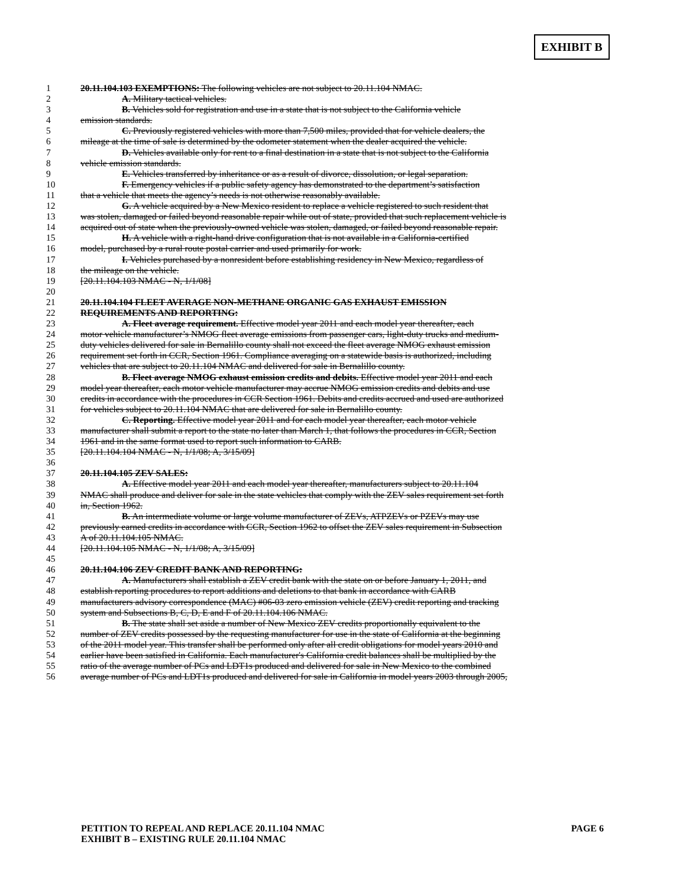EXHIBIT B
1 20.11.104.103 EXEMPTIONS: The following vehicles are not subject to 20.11.104 NMAC.
2 A. Military tactical vehicles.
3 B. Vehicles sold for registration and use in a state that is not subject to the California vehicle
4 emission standards.
5 C. Previously registered vehicles with more than 7,500 miles, provided that for vehicle dealers, the
6 mileage at the time of sale is determined by the odometer statement when the dealer acquired the vehicle.
7 D. Vehicles available only for rent to a final destination in a state that is not subject to the California
8 vehicle emission standards.
9 E. Vehicles transferred by inheritance or as a result of divorce, dissolution, or legal separation.
10 F. Emergency vehicles if a public safety agency has demonstrated to the department’s satisfaction
11 that a vehicle that meets the agency’s needs is not otherwise reasonably available.
12 G. A vehicle acquired by a New Mexico resident to replace a vehicle registered to such resident that
13 was stolen, damaged or failed beyond reasonable repair while out of state, provided that such replacement vehicle is
14 acquired out of state when the previously-owned vehicle was stolen, damaged, or failed beyond reasonable repair.
15 H. A vehicle with a right-hand drive configuration that is not available in a California-certified
16 model, purchased by a rural route postal carrier and used primarily for work.
17 I. Vehicles purchased by a nonresident before establishing residency in New Mexico, regardless of
18 the mileage on the vehicle.
19 [20.11.104.103 NMAC - N, 1/1/08]
20
21 20.11.104.104 FLEET AVERAGE NON-METHANE ORGANIC GAS EXHAUST EMISSION
22 REQUIREMENTS AND REPORTING:
23 A. Fleet average requirement. Effective model year 2011 and each model year thereafter, each
24 motor vehicle manufacturer’s NMOG fleet average emissions from passenger cars, light-duty trucks and medium-
25 duty vehicles delivered for sale in Bernalillo county shall not exceed the fleet average NMOG exhaust emission
26 requirement set forth in CCR, Section 1961. Compliance averaging on a statewide basis is authorized, including
27 vehicles that are subject to 20.11.104 NMAC and delivered for sale in Bernalillo county.
28 B. Fleet average NMOG exhaust emission credits and debits. Effective model year 2011 and each
29 model year thereafter, each motor vehicle manufacturer may accrue NMOG emission credits and debits and use
30 credits in accordance with the procedures in CCR Section 1961. Debits and credits accrued and used are authorized
31 for vehicles subject to 20.11.104 NMAC that are delivered for sale in Bernalillo county.
32 C. Reporting. Effective model year 2011 and for each model year thereafter, each motor vehicle
33 manufacturer shall submit a report to the state no later than March 1, that follows the procedures in CCR, Section
34 1961 and in the same format used to report such information to CARB.
35 [20.11.104.104 NMAC - N, 1/1/08; A, 3/15/09]
36
37 20.11.104.105 ZEV SALES:
38 A. Effective model year 2011 and each model year thereafter, manufacturers subject to 20.11.104
39 NMAC shall produce and deliver for sale in the state vehicles that comply with the ZEV sales requirement set forth
40 in, Section 1962.
41 B. An intermediate volume or large volume manufacturer of ZEVs, ATPZEVs or PZEVs may use
42 previously earned credits in accordance with CCR, Section 1962 to offset the ZEV sales requirement in Subsection
43 A of 20.11.104.105 NMAC.
44 [20.11.104.105 NMAC - N, 1/1/08; A, 3/15/09]
45
46 20.11.104.106 ZEV CREDIT BANK AND REPORTING:
47 A. Manufacturers shall establish a ZEV credit bank with the state on or before January 1, 2011, and
48 establish reporting procedures to report additions and deletions to that bank in accordance with CARB
49 manufacturers advisory correspondence (MAC) #06-03 zero emission vehicle (ZEV) credit reporting and tracking
50 system and Subsections B, C, D, E and F of 20.11.104.106 NMAC.
51 B. The state shall set aside a number of New Mexico ZEV credits proportionally equivalent to the
52 number of ZEV credits possessed by the requesting manufacturer for use in the state of California at the beginning
53 of the 2011 model year. This transfer shall be performed only after all credit obligations for model years 2010 and
54 earlier have been satisfied in California. Each manufacturer's California credit balances shall be multiplied by the
55 ratio of the average number of PCs and LDT1s produced and delivered for sale in New Mexico to the combined
56 average number of PCs and LDT1s produced and delivered for sale in California in model years 2003 through 2005,
PETITION TO REPEAL AND REPLACE 20.11.104 NMAC PAGE 6
EXHIBIT B – EXISTING RULE 20.11.104 NMAC